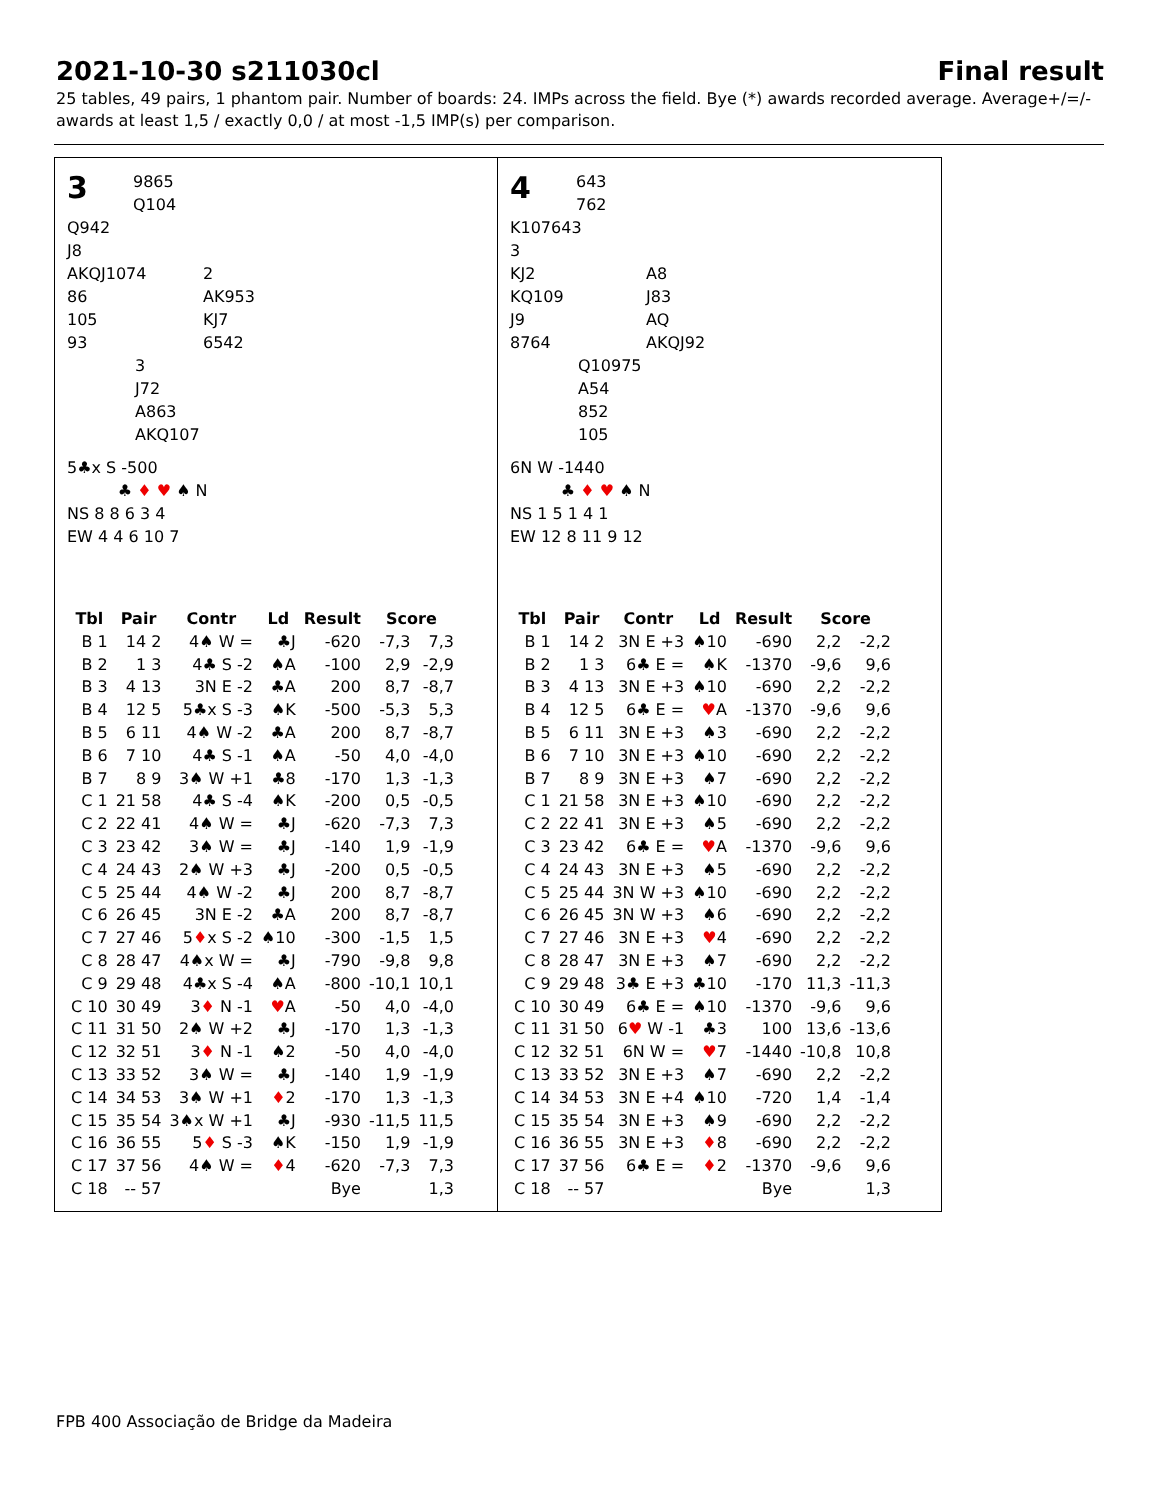2021-10-30 s211030cl Final result
25 tables, 49 pairs, 1 phantom pair. Number of boards: 24. IMPs across the field. Bye (*) awards recorded average. Average+/=/- awards at least 1,5 / exactly 0,0 / at most -1,5 IMP(s) per comparison.
3
9865
Q104
Q942
J8
AKQJ1074
86
105
93
2
AK953
KJ7
6542
3
J72
A863
AKQ107
5♣x S -500
♣ ♦ ♥ ♠ N
NS 8 8 6 3 4
EW 4 4 6 10 7
| Tbl | Pair | Contr | Ld | Result | Score | |
| --- | --- | --- | --- | --- | --- | --- |
| B 1 | 14 2 | 4♠ W = | ♣J | -620 | -7,3 | 7,3 |
| B 2 | 1 3 | 4♣ S -2 | ♠A | -100 | 2,9 | -2,9 |
| B 3 | 4 13 | 3N E -2 | ♣A | 200 | 8,7 | -8,7 |
| B 4 | 12 5 | 5♣x S -3 | ♠K | -500 | -5,3 | 5,3 |
| B 5 | 6 11 | 4♠ W -2 | ♣A | 200 | 8,7 | -8,7 |
| B 6 | 7 10 | 4♣ S -1 | ♠A | -50 | 4,0 | -4,0 |
| B 7 | 8 9 | 3♠ W +1 | ♣8 | -170 | 1,3 | -1,3 |
| C 1 | 21 58 | 4♣ S -4 | ♠K | -200 | 0,5 | -0,5 |
| C 2 | 22 41 | 4♠ W = | ♣J | -620 | -7,3 | 7,3 |
| C 3 | 23 42 | 3♠ W = | ♣J | -140 | 1,9 | -1,9 |
| C 4 | 24 43 | 2♠ W +3 | ♣J | -200 | 0,5 | -0,5 |
| C 5 | 25 44 | 4♠ W -2 | ♣J | 200 | 8,7 | -8,7 |
| C 6 | 26 45 | 3N E -2 | ♣A | 200 | 8,7 | -8,7 |
| C 7 | 27 46 | 5 ♦ x S -2 | ♠10 | -300 | -1,5 | 1,5 |
| C 8 | 28 47 | 4♠x W = | ♣J | -790 | -9,8 | 9,8 |
| C 9 | 29 48 | 4♣x S -4 | ♠A | -800 | -10,1 | 10,1 |
| C 10 | 30 49 | 3 ♦ N -1 | ♥ A | -50 | 4,0 | -4,0 |
| C 11 | 31 50 | 2♠ W +2 | ♣J | -170 | 1,3 | -1,3 |
| C 12 | 32 51 | 3 ♦ N -1 | ♠2 | -50 | 4,0 | -4,0 |
| C 13 | 33 52 | 3♠ W = | ♣J | -140 | 1,9 | -1,9 |
| C 14 | 34 53 | 3♠ W +1 | ♦ 2 | -170 | 1,3 | -1,3 |
| C 15 | 35 54 | 3♠x W +1 | ♣J | -930 | -11,5 | 11,5 |
| C 16 | 36 55 | 5 ♦ S -3 | ♠K | -150 | 1,9 | -1,9 |
| C 17 | 37 56 | 4♠ W = | ♦ 4 | -620 | -7,3 | 7,3 |
| C 18 | -- 57 | | | Bye | | 1,3 |
4
643
762
K107643
3
KJ2
KQ109
J9
8764
A8
J83
AQ
AKQJ92
Q10975
A54
852
105
6N W -1440
♣ ♦ ♥ ♠ N
NS 1 5 1 4 1
EW 12 8 11 9 12
| Tbl | Pair | Contr | Ld | Result | Score | |
| --- | --- | --- | --- | --- | --- | --- |
| B 1 | 14 2 | 3N E +3 | ♠10 | -690 | 2,2 | -2,2 |
| B 2 | 1 3 | 6♣ E = | ♠K | -1370 | -9,6 | 9,6 |
| B 3 | 4 13 | 3N E +3 | ♠10 | -690 | 2,2 | -2,2 |
| B 4 | 12 5 | 6♣ E = | ♥ A | -1370 | -9,6 | 9,6 |
| B 5 | 6 11 | 3N E +3 | ♠3 | -690 | 2,2 | -2,2 |
| B 6 | 7 10 | 3N E +3 | ♠10 | -690 | 2,2 | -2,2 |
| B 7 | 8 9 | 3N E +3 | ♠7 | -690 | 2,2 | -2,2 |
| C 1 | 21 58 | 3N E +3 | ♠10 | -690 | 2,2 | -2,2 |
| C 2 | 22 41 | 3N E +3 | ♠5 | -690 | 2,2 | -2,2 |
| C 3 | 23 42 | 6♣ E = | ♥ A | -1370 | -9,6 | 9,6 |
| C 4 | 24 43 | 3N E +3 | ♠5 | -690 | 2,2 | -2,2 |
| C 5 | 25 44 | 3N W +3 | ♠10 | -690 | 2,2 | -2,2 |
| C 6 | 26 45 | 3N W +3 | ♠6 | -690 | 2,2 | -2,2 |
| C 7 | 27 46 | 3N E +3 | ♥ 4 | -690 | 2,2 | -2,2 |
| C 8 | 28 47 | 3N E +3 | ♠7 | -690 | 2,2 | -2,2 |
| C 9 | 29 48 | 3♣ E +3 | ♣10 | -170 | 11,3 | -11,3 |
| C 10 | 30 49 | 6♣ E = | ♠10 | -1370 | -9,6 | 9,6 |
| C 11 | 31 50 | 6 ♥ W -1 | ♣3 | 100 | 13,6 | -13,6 |
| C 12 | 32 51 | 6N W = | ♥ 7 | -1440 | -10,8 | 10,8 |
| C 13 | 33 52 | 3N E +3 | ♠7 | -690 | 2,2 | -2,2 |
| C 14 | 34 53 | 3N E +4 | ♠10 | -720 | 1,4 | -1,4 |
| C 15 | 35 54 | 3N E +3 | ♠9 | -690 | 2,2 | -2,2 |
| C 16 | 36 55 | 3N E +3 | ♦ 8 | -690 | 2,2 | -2,2 |
| C 17 | 37 56 | 6♣ E = | ♦ 2 | -1370 | -9,6 | 9,6 |
| C 18 | -- 57 | | | Bye | | 1,3 |
FPB 400 Associação de Bridge da Madeira